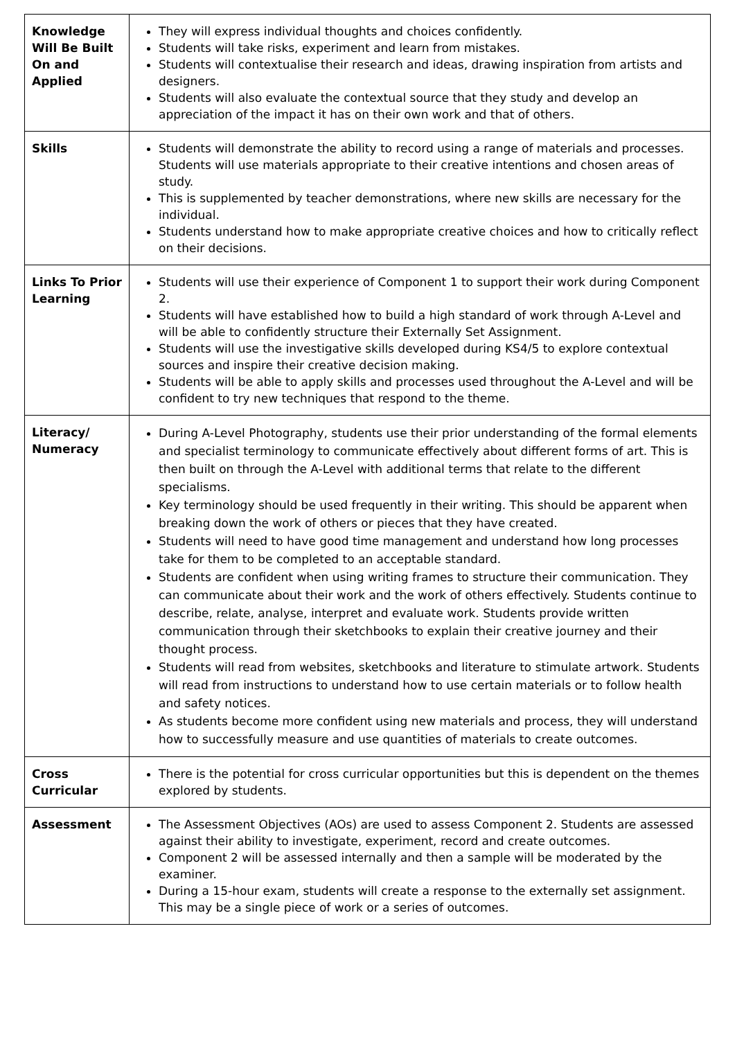| Knowledge Will Be Built On and Applied | They will express individual thoughts and choices confidently. Students will take risks, experiment and learn from mistakes. Students will contextualise their research and ideas, drawing inspiration from artists and designers. Students will also evaluate the contextual source that they study and develop an appreciation of the impact it has on their own work and that of others. |
| Skills | Students will demonstrate the ability to record using a range of materials and processes. Students will use materials appropriate to their creative intentions and chosen areas of study. This is supplemented by teacher demonstrations, where new skills are necessary for the individual. Students understand how to make appropriate creative choices and how to critically reflect on their decisions. |
| Links To Prior Learning | Students will use their experience of Component 1 to support their work during Component 2. Students will have established how to build a high standard of work through A-Level and will be able to confidently structure their Externally Set Assignment. Students will use the investigative skills developed during KS4/5 to explore contextual sources and inspire their creative decision making. Students will be able to apply skills and processes used throughout the A-Level and will be confident to try new techniques that respond to the theme. |
| Literacy/ Numeracy | During A-Level Photography, students use their prior understanding of the formal elements and specialist terminology to communicate effectively about different forms of art. This is then built on through the A-Level with additional terms that relate to the different specialisms. Key terminology should be used frequently in their writing. This should be apparent when breaking down the work of others or pieces that they have created. Students will need to have good time management and understand how long processes take for them to be completed to an acceptable standard. Students are confident when using writing frames to structure their communication. They can communicate about their work and the work of others effectively. Students continue to describe, relate, analyse, interpret and evaluate work. Students provide written communication through their sketchbooks to explain their creative journey and their thought process. Students will read from websites, sketchbooks and literature to stimulate artwork. Students will read from instructions to understand how to use certain materials or to follow health and safety notices. As students become more confident using new materials and process, they will understand how to successfully measure and use quantities of materials to create outcomes. |
| Cross Curricular | There is the potential for cross curricular opportunities but this is dependent on the themes explored by students. |
| Assessment | The Assessment Objectives (AOs) are used to assess Component 2. Students are assessed against their ability to investigate, experiment, record and create outcomes. Component 2 will be assessed internally and then a sample will be moderated by the examiner. During a 15-hour exam, students will create a response to the externally set assignment. This may be a single piece of work or a series of outcomes. |